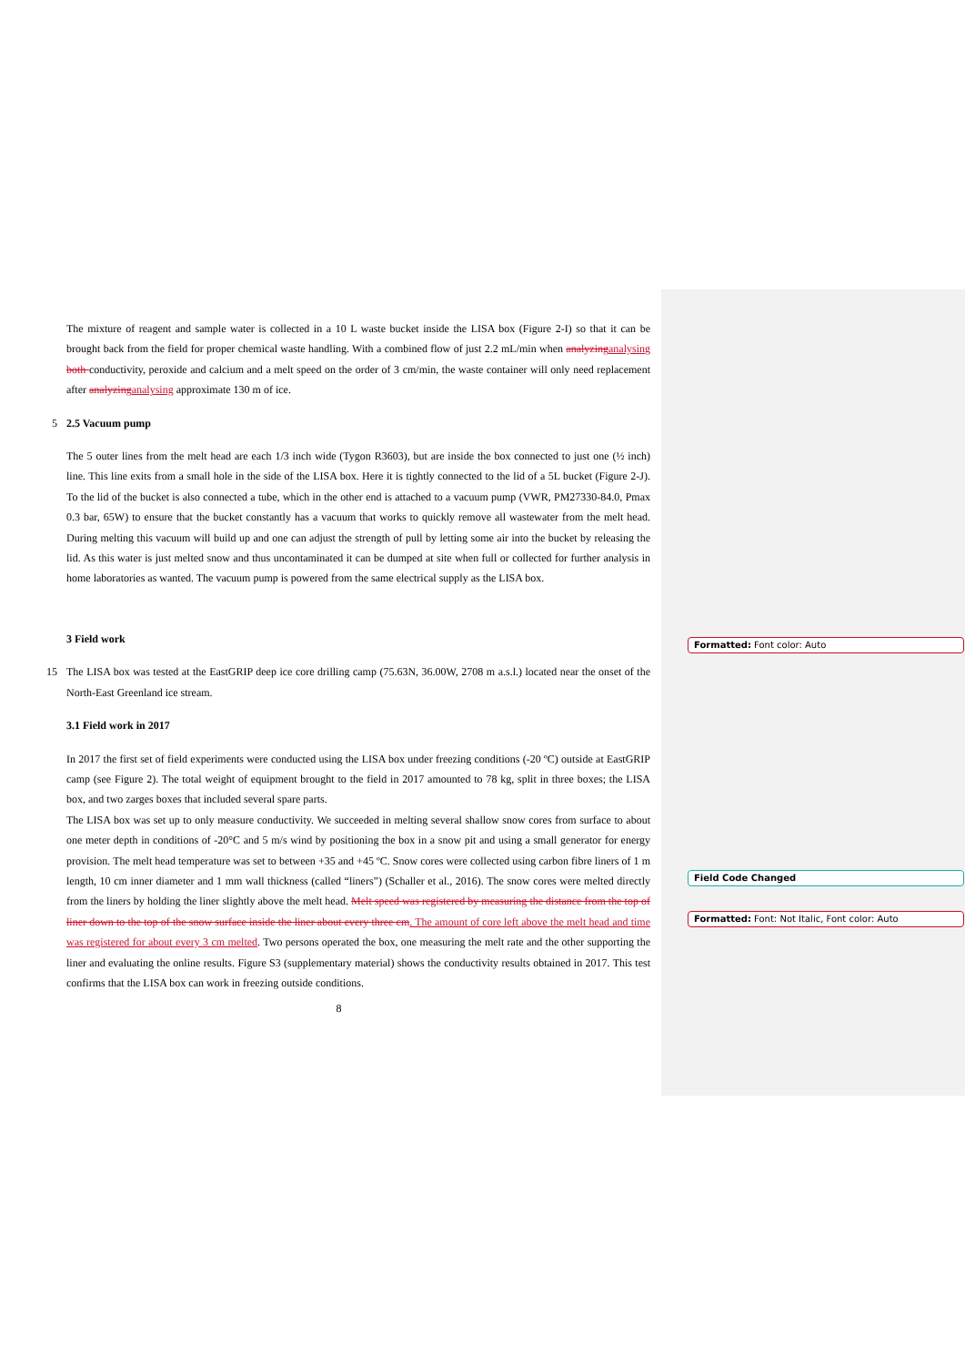The mixture of reagent and sample water is collected in a 10 L waste bucket inside the LISA box (Figure 2-I) so that it can be brought back from the field for proper chemical waste handling. With a combined flow of just 2.2 mL/min when analyzing analysing both conductivity, peroxide and calcium and a melt speed on the order of 3 cm/min, the waste container will only need replacement after analyzing analysing approximate 130 m of ice.
5 2.5 Vacuum pump
The 5 outer lines from the melt head are each 1/3 inch wide (Tygon R3603), but are inside the box connected to just one (½ inch) line. This line exits from a small hole in the side of the LISA box. Here it is tightly connected to the lid of a 5L bucket (Figure 2-J). To the lid of the bucket is also connected a tube, which in the other end is attached to a vacuum pump (VWR, PM27330-84.0, Pmax 0.3 bar, 65W) to ensure that the bucket constantly has a vacuum that works to quickly remove all wastewater from the melt head. During melting this vacuum will build up and one can adjust the strength of pull by letting some air into the bucket by releasing the lid. As this water is just melted snow and thus uncontaminated it can be dumped at site when full or collected for further analysis in home laboratories as wanted. The vacuum pump is powered from the same electrical supply as the LISA box.
3 Field work
15 The LISA box was tested at the EastGRIP deep ice core drilling camp (75.63N, 36.00W, 2708 m a.s.l.) located near the onset of the North-East Greenland ice stream.
3.1 Field work in 2017
In 2017 the first set of field experiments were conducted using the LISA box under freezing conditions (-20 ºC) outside at EastGRIP camp (see Figure 2). The total weight of equipment brought to the field in 2017 amounted to 78 kg, split in three boxes; the LISA box, and two zarges boxes that included several spare parts.
The LISA box was set up to only measure conductivity. We succeeded in melting several shallow snow cores from surface to about one meter depth in conditions of -20°C and 5 m/s wind by positioning the box in a snow pit and using a small generator for energy provision. The melt head temperature was set to between +35 and +45 ºC. Snow cores were collected using carbon fibre liners of 1 m length, 10 cm inner diameter and 1 mm wall thickness (called “liners”) (Schaller et al., 2016). The snow cores were melted directly from the liners by holding the liner slightly above the melt head. Melt speed was registered by measuring the distance from the top of liner down to the top of the snow surface inside the liner about every three cm. The amount of core left above the melt head and time was registered for about every 3 cm melted. Two persons operated the box, one measuring the melt rate and the other supporting the liner and evaluating the online results. Figure S3 (supplementary material) shows the conductivity results obtained in 2017. This test confirms that the LISA box can work in freezing outside conditions.
8
Formatted: Font color: Auto
Field Code Changed
Formatted: Font: Not Italic, Font color: Auto